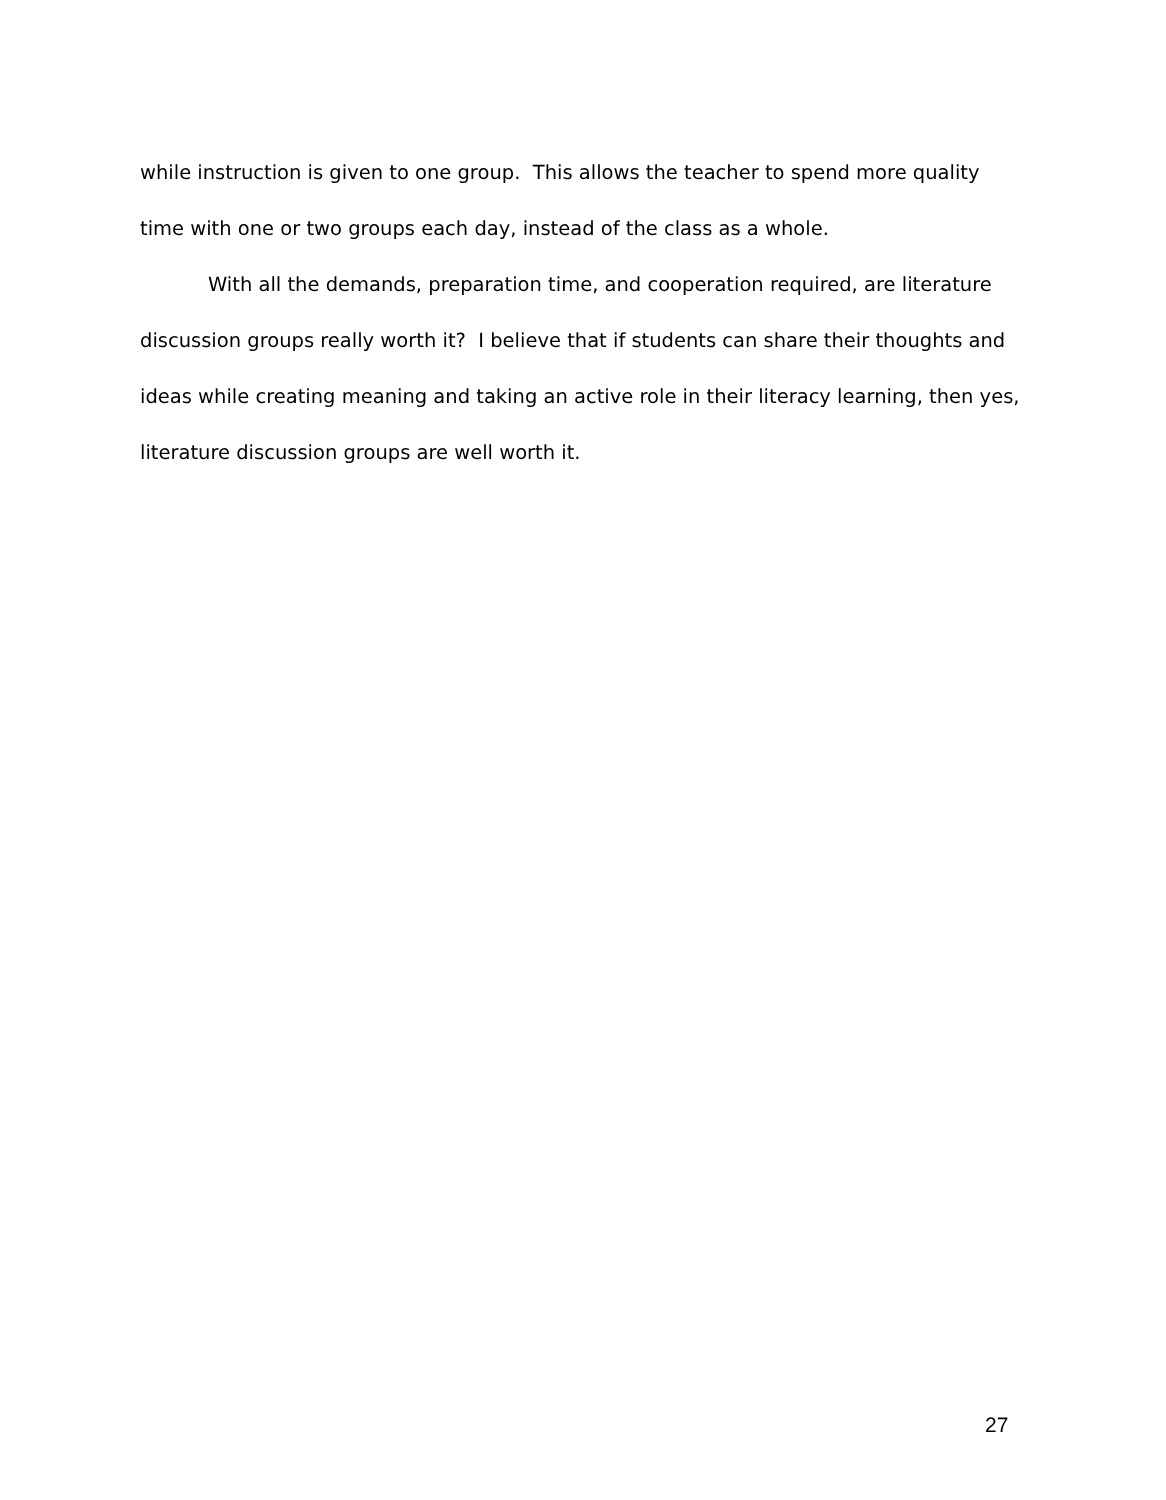while instruction is given to one group. This allows the teacher to spend more quality time with one or two groups each day, instead of the class as a whole.
With all the demands, preparation time, and cooperation required, are literature discussion groups really worth it? I believe that if students can share their thoughts and ideas while creating meaning and taking an active role in their literacy learning, then yes, literature discussion groups are well worth it.
27